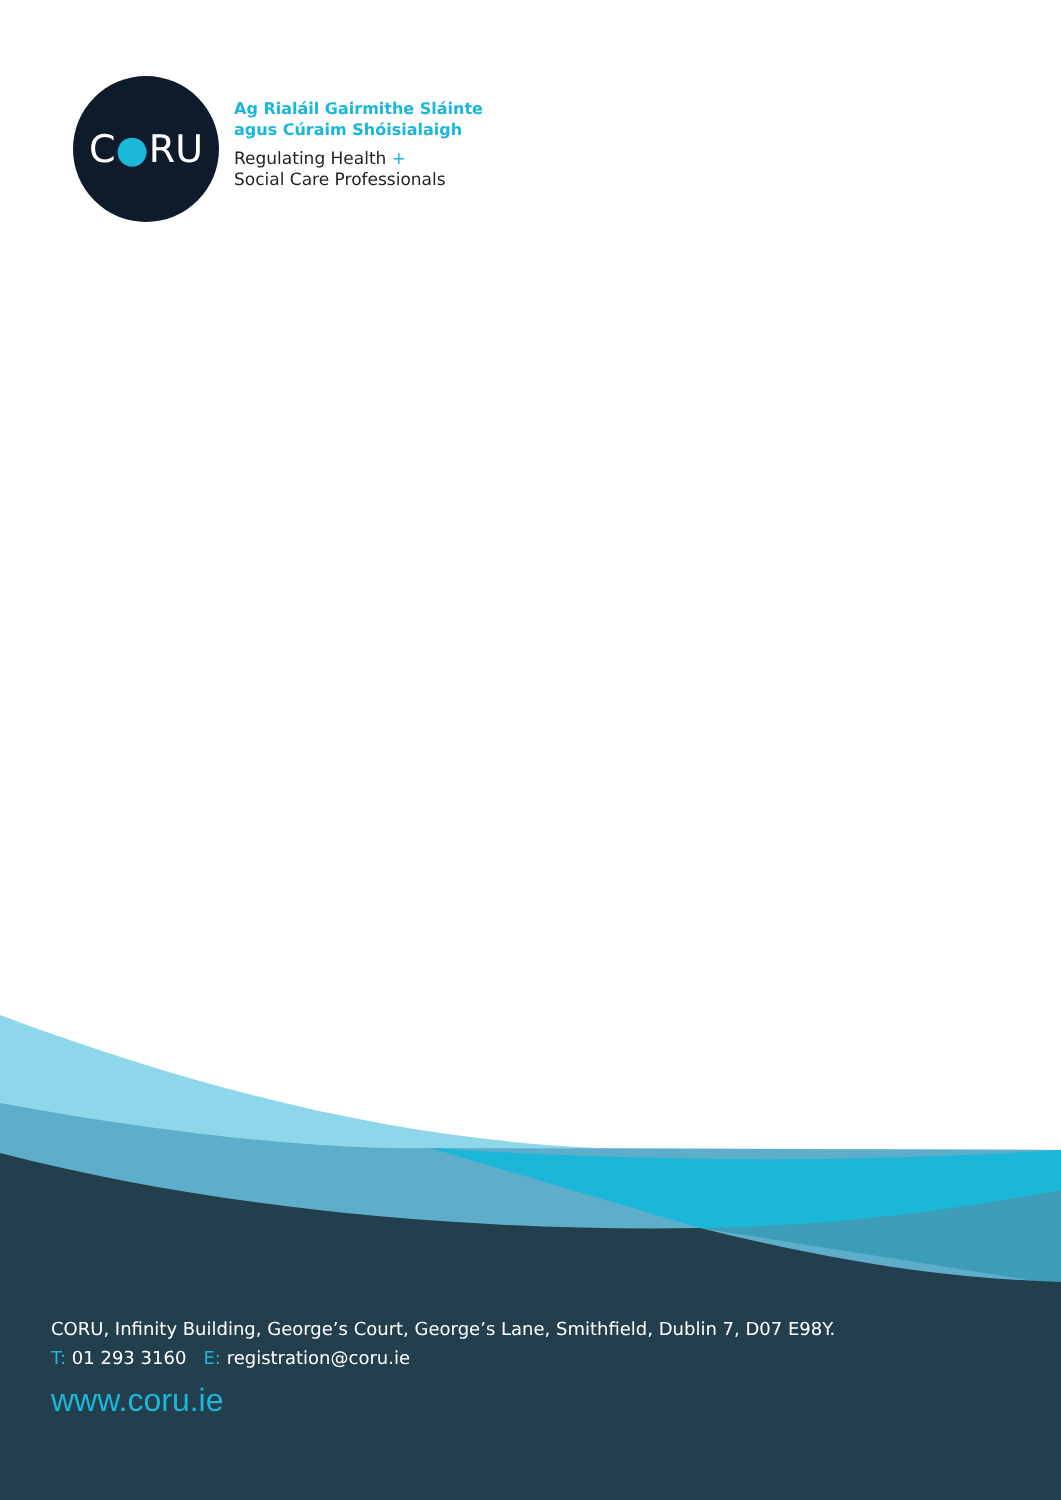C ● RU
Ag Rialáil Gairmithe Sláinte
agus Cúraim Shóisialaigh
Regulating Health +
Social Care Professionals
CORU, Infinity Building, George’s Court, George’s Lane, Smithfield, Dublin 7, D07 E98Y.
T: 01 293 3160 E: registration@coru.ie
www.coru.ie